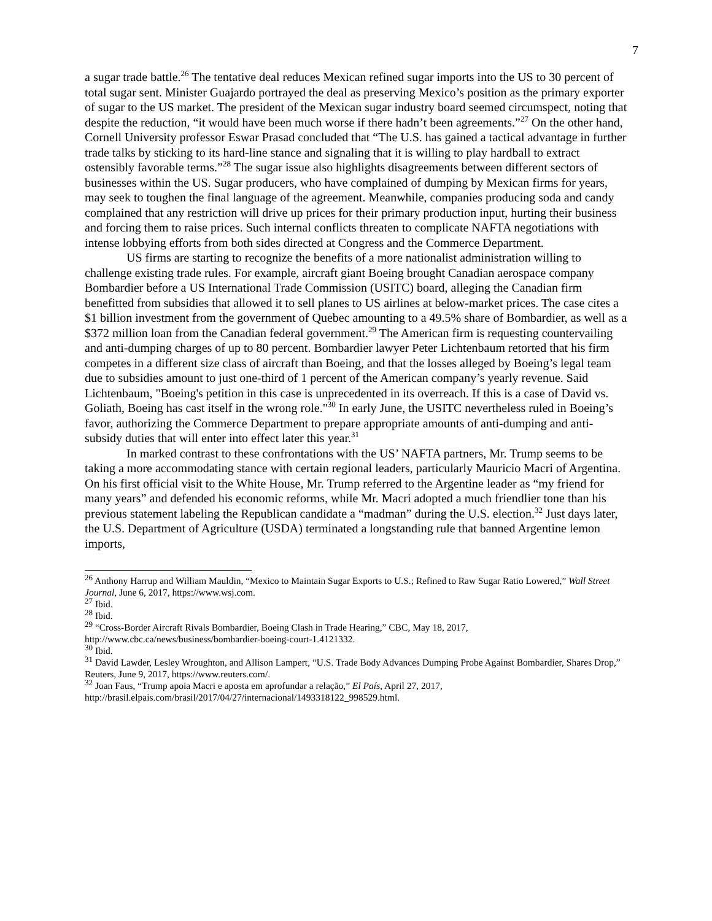7
a sugar trade battle.<sup>26</sup> The tentative deal reduces Mexican refined sugar imports into the US to 30 percent of total sugar sent. Minister Guajardo portrayed the deal as preserving Mexico’s position as the primary exporter of sugar to the US market. The president of the Mexican sugar industry board seemed circumspect, noting that despite the reduction, “it would have been much worse if there hadn’t been agreements.”<sup>27</sup> On the other hand, Cornell University professor Eswar Prasad concluded that “The U.S. has gained a tactical advantage in further trade talks by sticking to its hard-line stance and signaling that it is willing to play hardball to extract ostensibly favorable terms.”<sup>28</sup> The sugar issue also highlights disagreements between different sectors of businesses within the US. Sugar producers, who have complained of dumping by Mexican firms for years, may seek to toughen the final language of the agreement. Meanwhile, companies producing soda and candy complained that any restriction will drive up prices for their primary production input, hurting their business and forcing them to raise prices. Such internal conflicts threaten to complicate NAFTA negotiations with intense lobbying efforts from both sides directed at Congress and the Commerce Department.
US firms are starting to recognize the benefits of a more nationalist administration willing to challenge existing trade rules. For example, aircraft giant Boeing brought Canadian aerospace company Bombardier before a US International Trade Commission (USITC) board, alleging the Canadian firm benefitted from subsidies that allowed it to sell planes to US airlines at below-market prices. The case cites a $1 billion investment from the government of Quebec amounting to a 49.5% share of Bombardier, as well as a $372 million loan from the Canadian federal government.<sup>29</sup> The American firm is requesting countervailing and anti-dumping charges of up to 80 percent. Bombardier lawyer Peter Lichtenbaum retorted that his firm competes in a different size class of aircraft than Boeing, and that the losses alleged by Boeing’s legal team due to subsidies amount to just one-third of 1 percent of the American company’s yearly revenue. Said Lichtenbaum, "Boeing's petition in this case is unprecedented in its overreach. If this is a case of David vs. Goliath, Boeing has cast itself in the wrong role."<sup>30</sup> In early June, the USITC nevertheless ruled in Boeing’s favor, authorizing the Commerce Department to prepare appropriate amounts of anti-dumping and anti-subsidy duties that will enter into effect later this year.<sup>31</sup>
In marked contrast to these confrontations with the US’ NAFTA partners, Mr. Trump seems to be taking a more accommodating stance with certain regional leaders, particularly Mauricio Macri of Argentina. On his first official visit to the White House, Mr. Trump referred to the Argentine leader as “my friend for many years” and defended his economic reforms, while Mr. Macri adopted a much friendlier tone than his previous statement labeling the Republican candidate a “madman” during the U.S. election.<sup>32</sup> Just days later, the U.S. Department of Agriculture (USDA) terminated a longstanding rule that banned Argentine lemon imports,
<sup>26</sup> Anthony Harrup and William Mauldin, “Mexico to Maintain Sugar Exports to U.S.; Refined to Raw Sugar Ratio Lowered,” Wall Street Journal, June 6, 2017, https://www.wsj.com.
<sup>27</sup> Ibid.
<sup>28</sup> Ibid.
<sup>29</sup> “Cross-Border Aircraft Rivals Bombardier, Boeing Clash in Trade Hearing,” CBC, May 18, 2017, http://www.cbc.ca/news/business/bombardier-boeing-court-1.4121332.
<sup>30</sup> Ibid.
<sup>31</sup> David Lawder, Lesley Wroughton, and Allison Lampert, “U.S. Trade Body Advances Dumping Probe Against Bombardier, Shares Drop,” Reuters, June 9, 2017, https://www.reuters.com/.
<sup>32</sup> Joan Faus, “Trump apoia Macri e aposta em aprofundar a relação,” El País, April 27, 2017, http://brasil.elpais.com/brasil/2017/04/27/internacional/1493318122_998529.html.